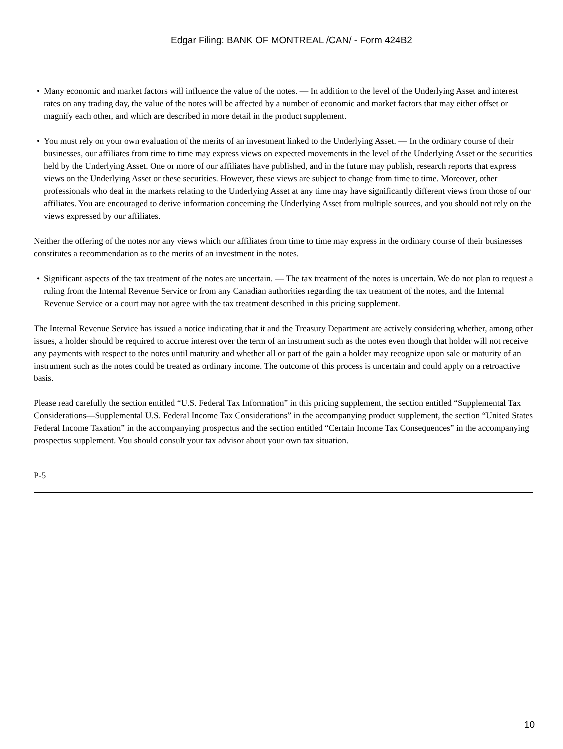Edgar Filing: BANK OF MONTREAL /CAN/ - Form 424B2
• Many economic and market factors will influence the value of the notes. — In addition to the level of the Underlying Asset and interest rates on any trading day, the value of the notes will be affected by a number of economic and market factors that may either offset or magnify each other, and which are described in more detail in the product supplement.
• You must rely on your own evaluation of the merits of an investment linked to the Underlying Asset. — In the ordinary course of their businesses, our affiliates from time to time may express views on expected movements in the level of the Underlying Asset or the securities held by the Underlying Asset. One or more of our affiliates have published, and in the future may publish, research reports that express views on the Underlying Asset or these securities. However, these views are subject to change from time to time. Moreover, other professionals who deal in the markets relating to the Underlying Asset at any time may have significantly different views from those of our affiliates. You are encouraged to derive information concerning the Underlying Asset from multiple sources, and you should not rely on the views expressed by our affiliates.
Neither the offering of the notes nor any views which our affiliates from time to time may express in the ordinary course of their businesses constitutes a recommendation as to the merits of an investment in the notes.
• Significant aspects of the tax treatment of the notes are uncertain. — The tax treatment of the notes is uncertain. We do not plan to request a ruling from the Internal Revenue Service or from any Canadian authorities regarding the tax treatment of the notes, and the Internal Revenue Service or a court may not agree with the tax treatment described in this pricing supplement.
The Internal Revenue Service has issued a notice indicating that it and the Treasury Department are actively considering whether, among other issues, a holder should be required to accrue interest over the term of an instrument such as the notes even though that holder will not receive any payments with respect to the notes until maturity and whether all or part of the gain a holder may recognize upon sale or maturity of an instrument such as the notes could be treated as ordinary income. The outcome of this process is uncertain and could apply on a retroactive basis.
Please read carefully the section entitled “U.S. Federal Tax Information” in this pricing supplement, the section entitled “Supplemental Tax Considerations—Supplemental U.S. Federal Income Tax Considerations” in the accompanying product supplement, the section “United States Federal Income Taxation” in the accompanying prospectus and the section entitled “Certain Income Tax Consequences” in the accompanying prospectus supplement. You should consult your tax advisor about your own tax situation.
P-5
10